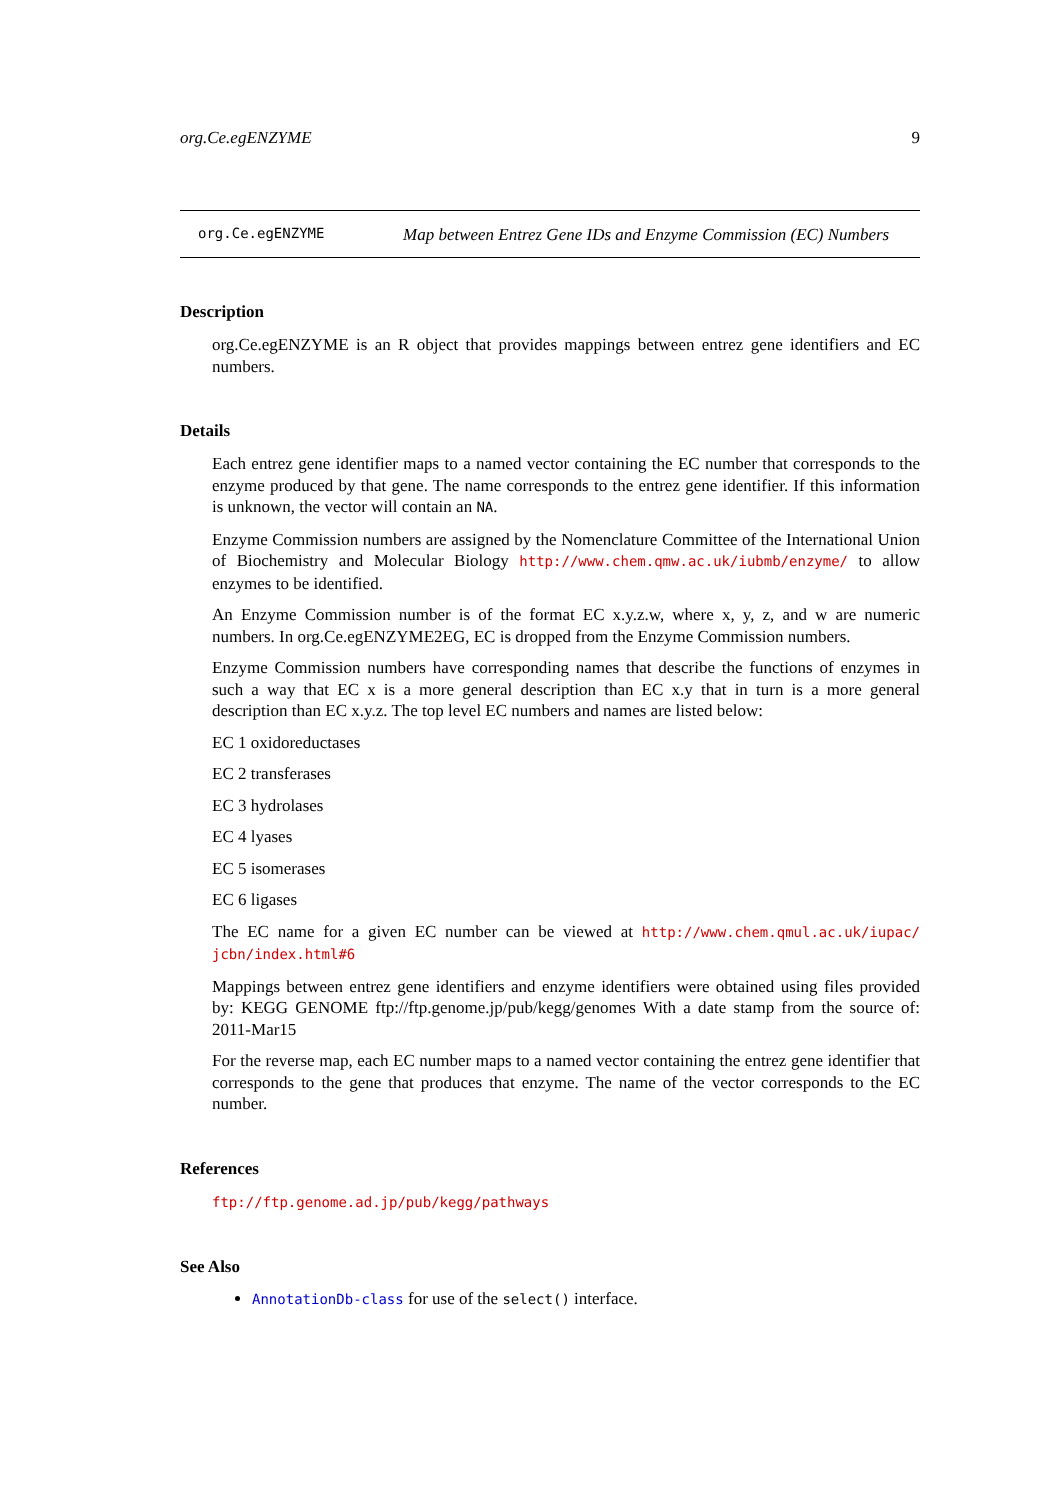org.Ce.egENZYME 9
org.Ce.egENZYME
Map between Entrez Gene IDs and Enzyme Commission (EC) Numbers
Description
org.Ce.egENZYME is an R object that provides mappings between entrez gene identifiers and EC numbers.
Details
Each entrez gene identifier maps to a named vector containing the EC number that corresponds to the enzyme produced by that gene. The name corresponds to the entrez gene identifier. If this information is unknown, the vector will contain an NA.
Enzyme Commission numbers are assigned by the Nomenclature Committee of the International Union of Biochemistry and Molecular Biology http://www.chem.qmw.ac.uk/iubmb/enzyme/ to allow enzymes to be identified.
An Enzyme Commission number is of the format EC x.y.z.w, where x, y, z, and w are numeric numbers. In org.Ce.egENZYME2EG, EC is dropped from the Enzyme Commission numbers.
Enzyme Commission numbers have corresponding names that describe the functions of enzymes in such a way that EC x is a more general description than EC x.y that in turn is a more general description than EC x.y.z. The top level EC numbers and names are listed below:
EC 1 oxidoreductases
EC 2 transferases
EC 3 hydrolases
EC 4 lyases
EC 5 isomerases
EC 6 ligases
The EC name for a given EC number can be viewed at http://www.chem.qmul.ac.uk/iupac/ jcbn/index.html#6
Mappings between entrez gene identifiers and enzyme identifiers were obtained using files provided by: KEGG GENOME ftp://ftp.genome.jp/pub/kegg/genomes With a date stamp from the source of: 2011-Mar15
For the reverse map, each EC number maps to a named vector containing the entrez gene identifier that corresponds to the gene that produces that enzyme. The name of the vector corresponds to the EC number.
References
ftp://ftp.genome.ad.jp/pub/kegg/pathways
See Also
AnnotationDb-class for use of the select() interface.